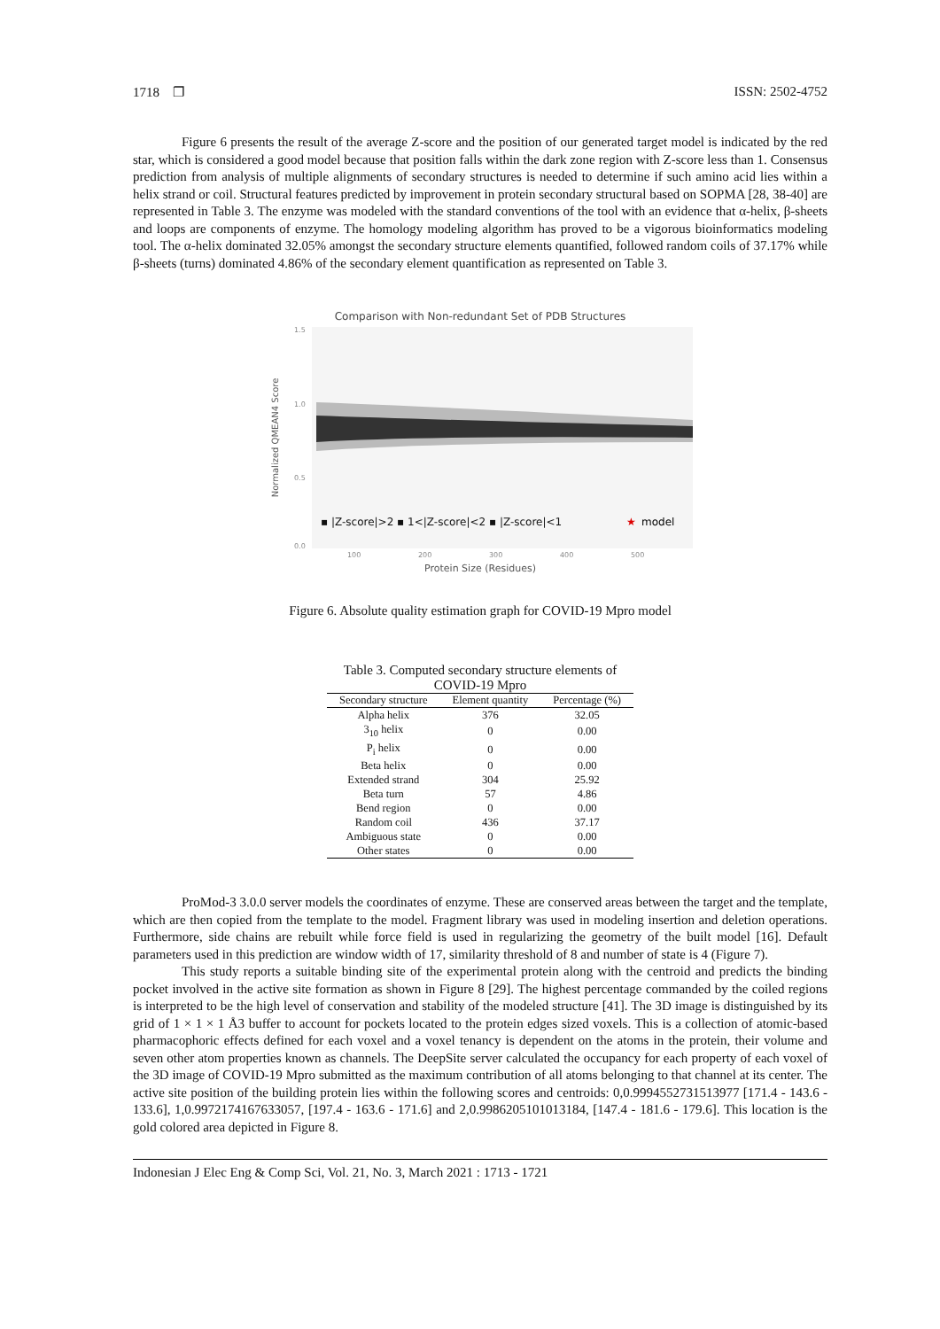1718 ❐ ISSN: 2502-4752
Figure 6 presents the result of the average Z-score and the position of our generated target model is indicated by the red star, which is considered a good model because that position falls within the dark zone region with Z-score less than 1. Consensus prediction from analysis of multiple alignments of secondary structures is needed to determine if such amino acid lies within a helix strand or coil. Structural features predicted by improvement in protein secondary structural based on SOPMA [28, 38-40] are represented in Table 3. The enzyme was modeled with the standard conventions of the tool with an evidence that α-helix, β-sheets and loops are components of enzyme. The homology modeling algorithm has proved to be a vigorous bioinformatics modeling tool. The α-helix dominated 32.05% amongst the secondary structure elements quantified, followed random coils of 37.17% while β-sheets (turns) dominated 4.86% of the secondary element quantification as represented on Table 3.
Comparison with Non-redundant Set of PDB Structures
1.5
1.0
0.5
0.0
Normalized QMEAN4 Score
▪ |Z-score|>2 ▪ 1<|Z-score|<2 ▪ |Z-score|<1
★
model
100
200
300
400
500
Protein Size (Residues)
Figure 6. Absolute quality estimation graph for COVID-19 Mpro model
Table 3. Computed secondary structure elements of COVID-19 Mpro
| Secondary structure | Element quantity | Percentage (%) |
| --- | --- | --- |
| Alpha helix | 376 | 32.05 |
| 3<sub>10</sub> helix | 0 | 0.00 |
| P<sub>i</sub> helix | 0 | 0.00 |
| Beta helix | 0 | 0.00 |
| Extended strand | 304 | 25.92 |
| Beta turn | 57 | 4.86 |
| Bend region | 0 | 0.00 |
| Random coil | 436 | 37.17 |
| Ambiguous state | 0 | 0.00 |
| Other states | 0 | 0.00 |
ProMod-3 3.0.0 server models the coordinates of enzyme. These are conserved areas between the target and the template, which are then copied from the template to the model. Fragment library was used in modeling insertion and deletion operations. Furthermore, side chains are rebuilt while force field is used in regularizing the geometry of the built model [16]. Default parameters used in this prediction are window width of 17, similarity threshold of 8 and number of state is 4 (Figure 7).
This study reports a suitable binding site of the experimental protein along with the centroid and predicts the binding pocket involved in the active site formation as shown in Figure 8 [29]. The highest percentage commanded by the coiled regions is interpreted to be the high level of conservation and stability of the modeled structure [41]. The 3D image is distinguished by its grid of 1 × 1 × 1 Å3 buffer to account for pockets located to the protein edges sized voxels. This is a collection of atomic-based pharmacophoric effects defined for each voxel and a voxel tenancy is dependent on the atoms in the protein, their volume and seven other atom properties known as channels. The DeepSite server calculated the occupancy for each property of each voxel of the 3D image of COVID-19 Mpro submitted as the maximum contribution of all atoms belonging to that channel at its center. The active site position of the building protein lies within the following scores and centroids: 0,0.9994552731513977 [171.4 - 143.6 - 133.6], 1,0.9972174167633057, [197.4 - 163.6 - 171.6] and 2,0.9986205101013184, [147.4 - 181.6 - 179.6]. This location is the gold colored area depicted in Figure 8.
Indonesian J Elec Eng & Comp Sci, Vol. 21, No. 3, March 2021 : 1713 - 1721